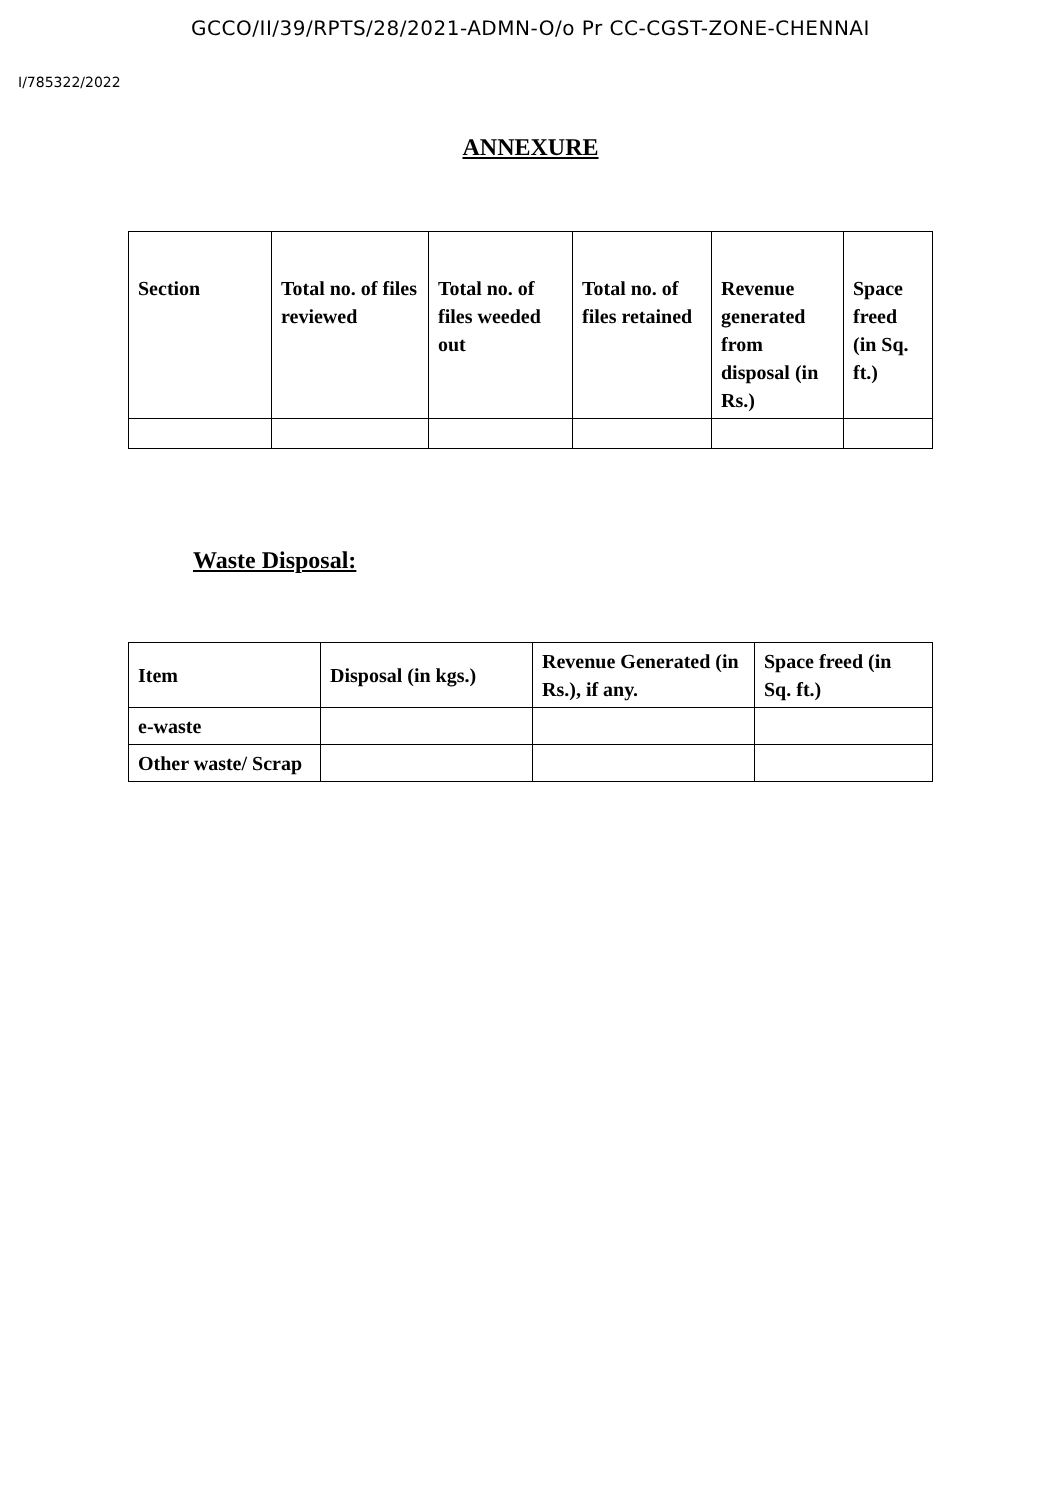GCCO/II/39/RPTS/28/2021-ADMN-O/o Pr CC-CGST-ZONE-CHENNAI
I/785322/2022
ANNEXURE
| Section | Total no. of files reviewed | Total no. of files weeded out | Total no. of files retained | Revenue generated from disposal (in Rs.) | Space freed (in Sq. ft.) |
Waste Disposal:
| Item | Disposal (in kgs.) | Revenue Generated (in Rs.), if any. | Space freed (in Sq. ft.) |
| e-waste | | | |
| Other waste/ Scrap | | | |